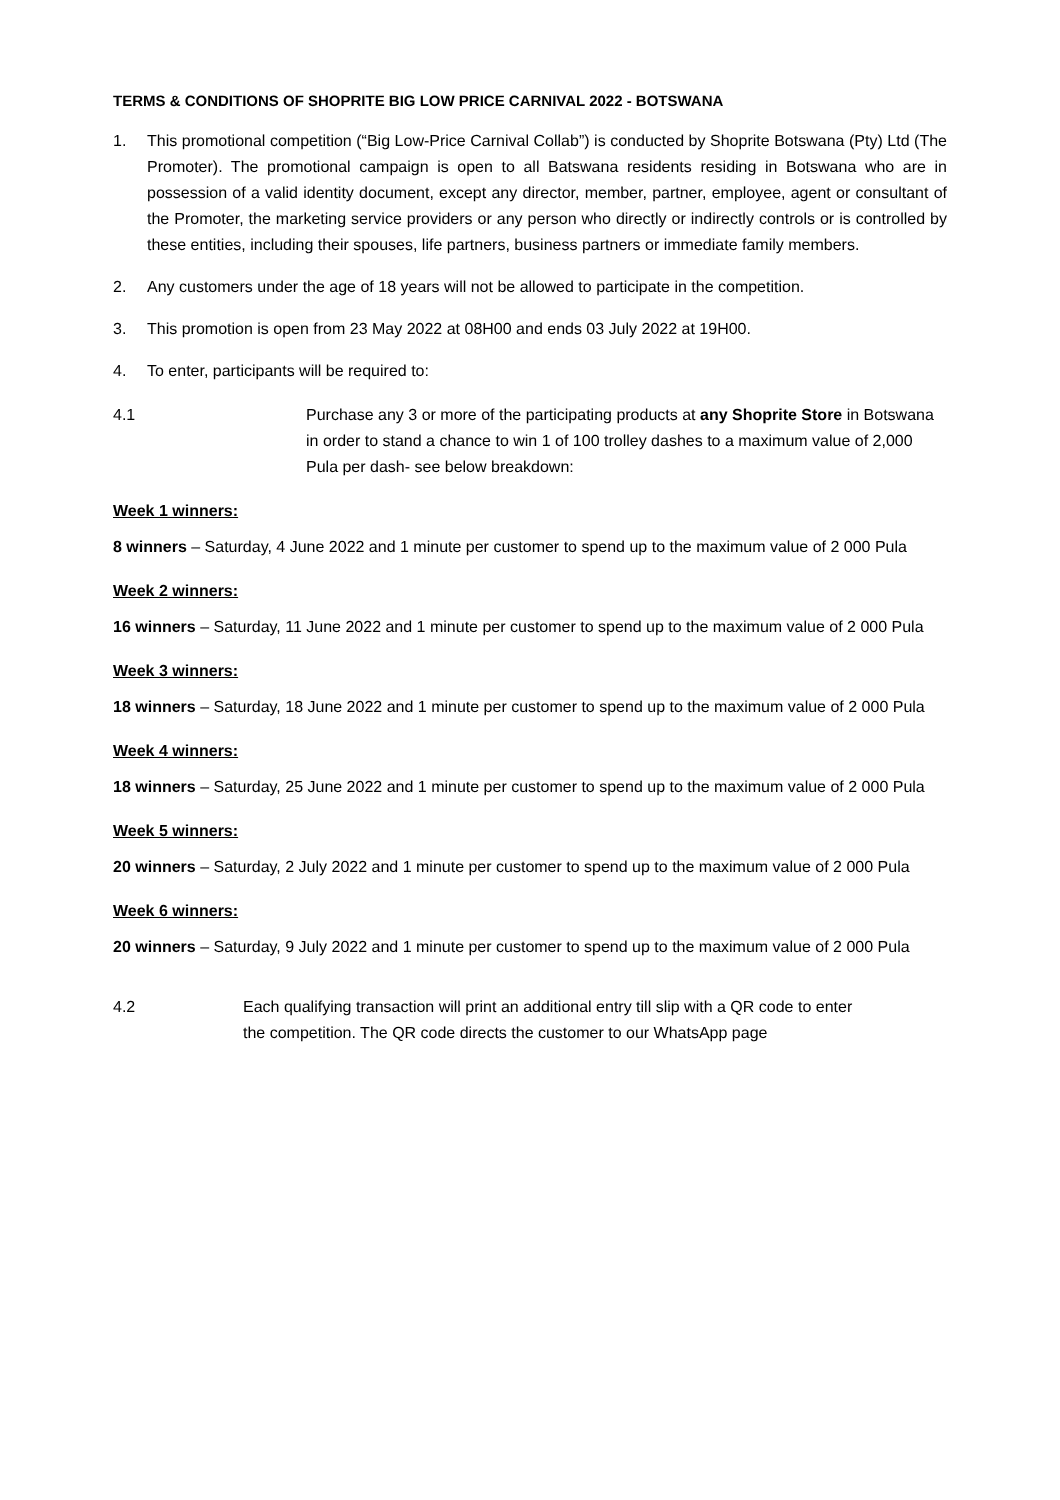TERMS & CONDITIONS OF SHOPRITE BIG LOW PRICE CARNIVAL 2022 - BOTSWANA
1. This promotional competition (“Big Low-Price Carnival Collab”) is conducted by Shoprite Botswana (Pty) Ltd (The Promoter). The promotional campaign is open to all Batswana residents residing in Botswana who are in possession of a valid identity document, except any director, member, partner, employee, agent or consultant of the Promoter, the marketing service providers or any person who directly or indirectly controls or is controlled by these entities, including their spouses, life partners, business partners or immediate family members.
2. Any customers under the age of 18 years will not be allowed to participate in the competition.
3. This promotion is open from 23 May 2022 at 08H00 and ends 03 July 2022 at 19H00.
4. To enter, participants will be required to:
4.1 Purchase any 3 or more of the participating products at any Shoprite Store in Botswana in order to stand a chance to win 1 of 100 trolley dashes to a maximum value of 2,000 Pula per dash- see below breakdown:
Week 1 winners:
8 winners – Saturday, 4 June 2022 and 1 minute per customer to spend up to the maximum value of 2 000 Pula
Week 2 winners:
16 winners – Saturday, 11 June 2022 and 1 minute per customer to spend up to the maximum value of 2 000 Pula
Week 3 winners:
18 winners – Saturday, 18 June 2022 and 1 minute per customer to spend up to the maximum value of 2 000 Pula
Week 4 winners:
18 winners – Saturday, 25 June 2022 and 1 minute per customer to spend up to the maximum value of 2 000 Pula
Week 5 winners:
20 winners – Saturday, 2 July 2022 and 1 minute per customer to spend up to the maximum value of 2 000 Pula
Week 6 winners:
20 winners – Saturday, 9 July 2022 and 1 minute per customer to spend up to the maximum value of 2 000 Pula
4.2 Each qualifying transaction will print an additional entry till slip with a QR code to enter the competition. The QR code directs the customer to our WhatsApp page